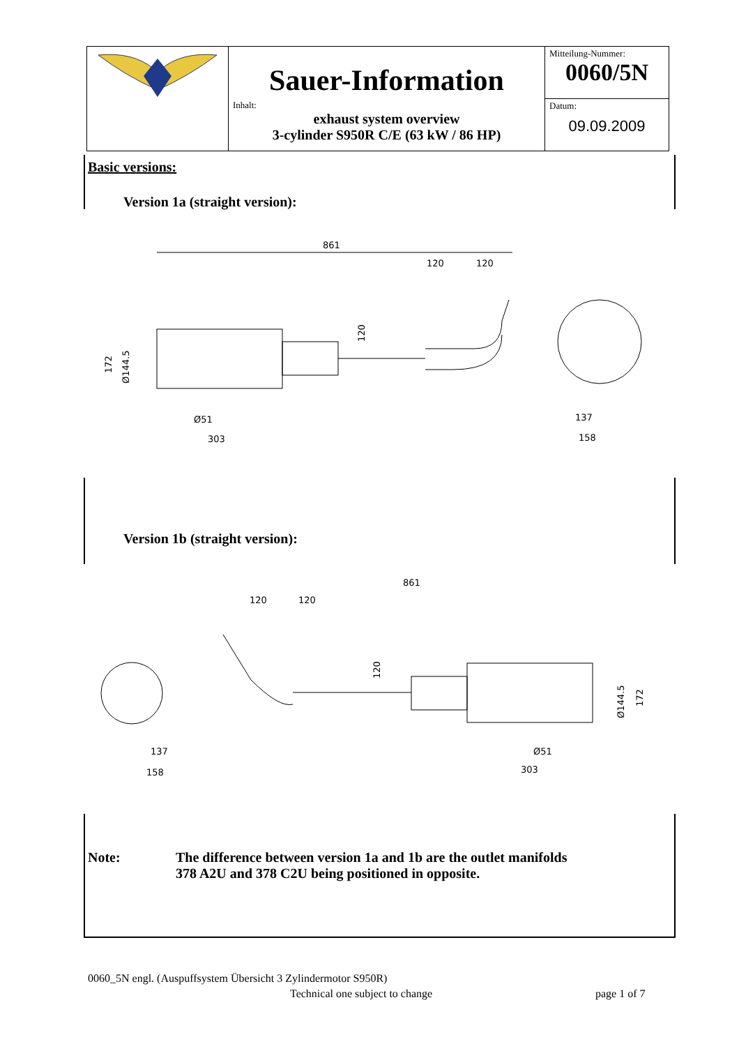| | Sauer-Information | Mitteilung-Nummer: 0060/5N |
| | Inhalt: exhaust system overview 3-cylinder S950R C/E (63 kW / 86 HP) | Datum: 09.09.2009 |
Basic versions:
Version 1a (straight version):
861
120
120
Ø51
303
137
158
172
Ø144.5
120
Version 1b (straight version):
861
120
120
Ø51
303
137
158
172
Ø144.5
120
Note: The difference between version 1a and 1b are the outlet manifolds
378 A2U and 378 C2U being positioned in opposite.
0060_5N engl. (Auspuffsystem Übersicht 3 Zylindermotor S950R)
Technical one subject to change
page 1 of 7